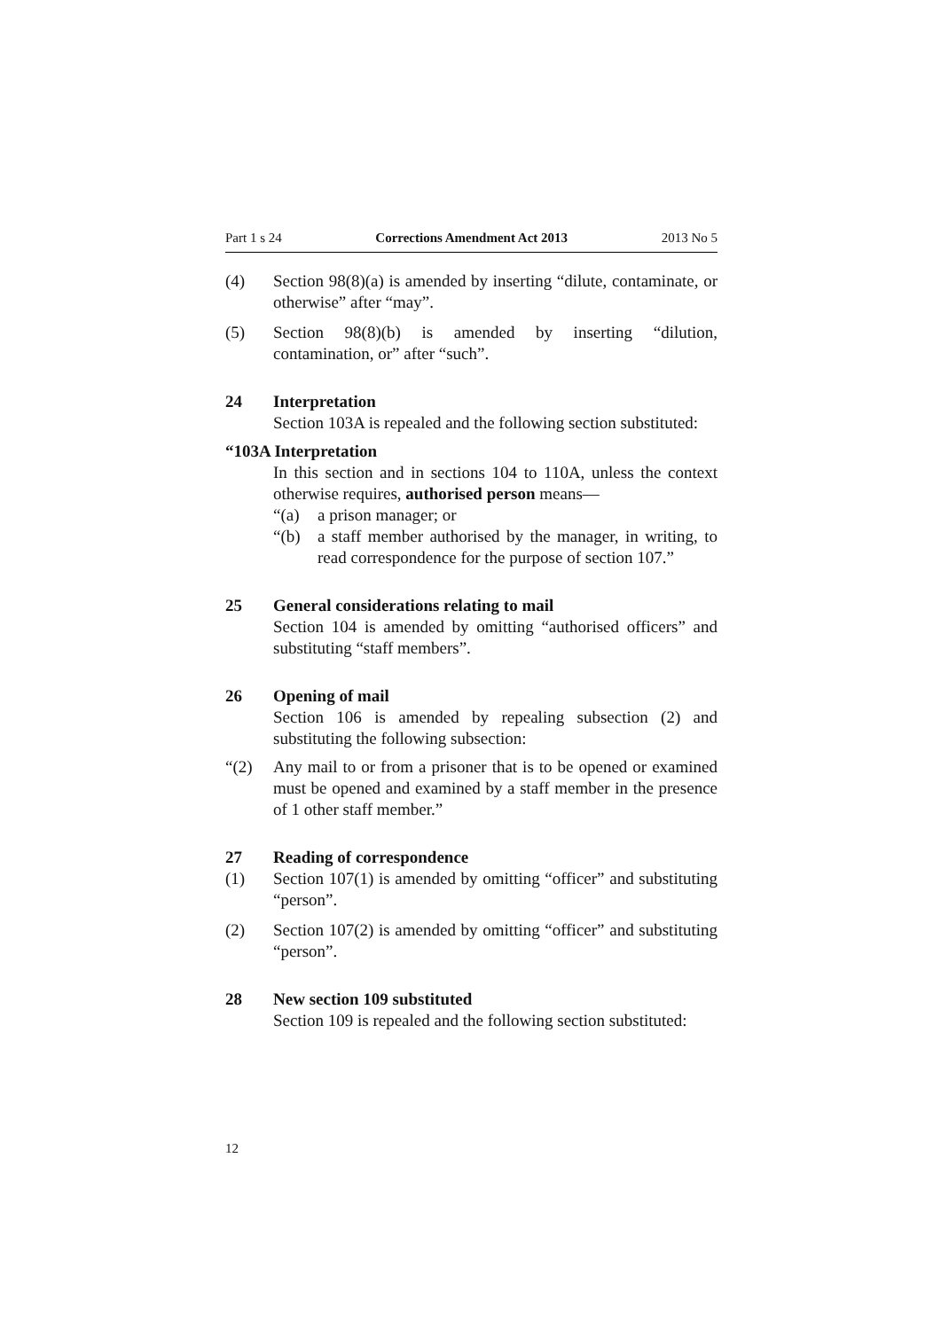Part 1 s 24 Corrections Amendment Act 2013 2013 No 5
(4) Section 98(8)(a) is amended by inserting “dilute, contaminate, or otherwise” after “may”.
(5) Section 98(8)(b) is amended by inserting “dilution, contamination, or” after “such”.
24 Interpretation
Section 103A is repealed and the following section substituted:
“103A Interpretation
In this section and in sections 104 to 110A, unless the context otherwise requires, authorised person means—
“(a) a prison manager; or
“(b) a staff member authorised by the manager, in writing, to read correspondence for the purpose of section 107.”
25 General considerations relating to mail
Section 104 is amended by omitting “authorised officers” and substituting “staff members”.
26 Opening of mail
Section 106 is amended by repealing subsection (2) and substituting the following subsection:
“(2) Any mail to or from a prisoner that is to be opened or examined must be opened and examined by a staff member in the presence of 1 other staff member.”
27 Reading of correspondence
(1) Section 107(1) is amended by omitting “officer” and substituting “person”.
(2) Section 107(2) is amended by omitting “officer” and substituting “person”.
28 New section 109 substituted
Section 109 is repealed and the following section substituted:
12